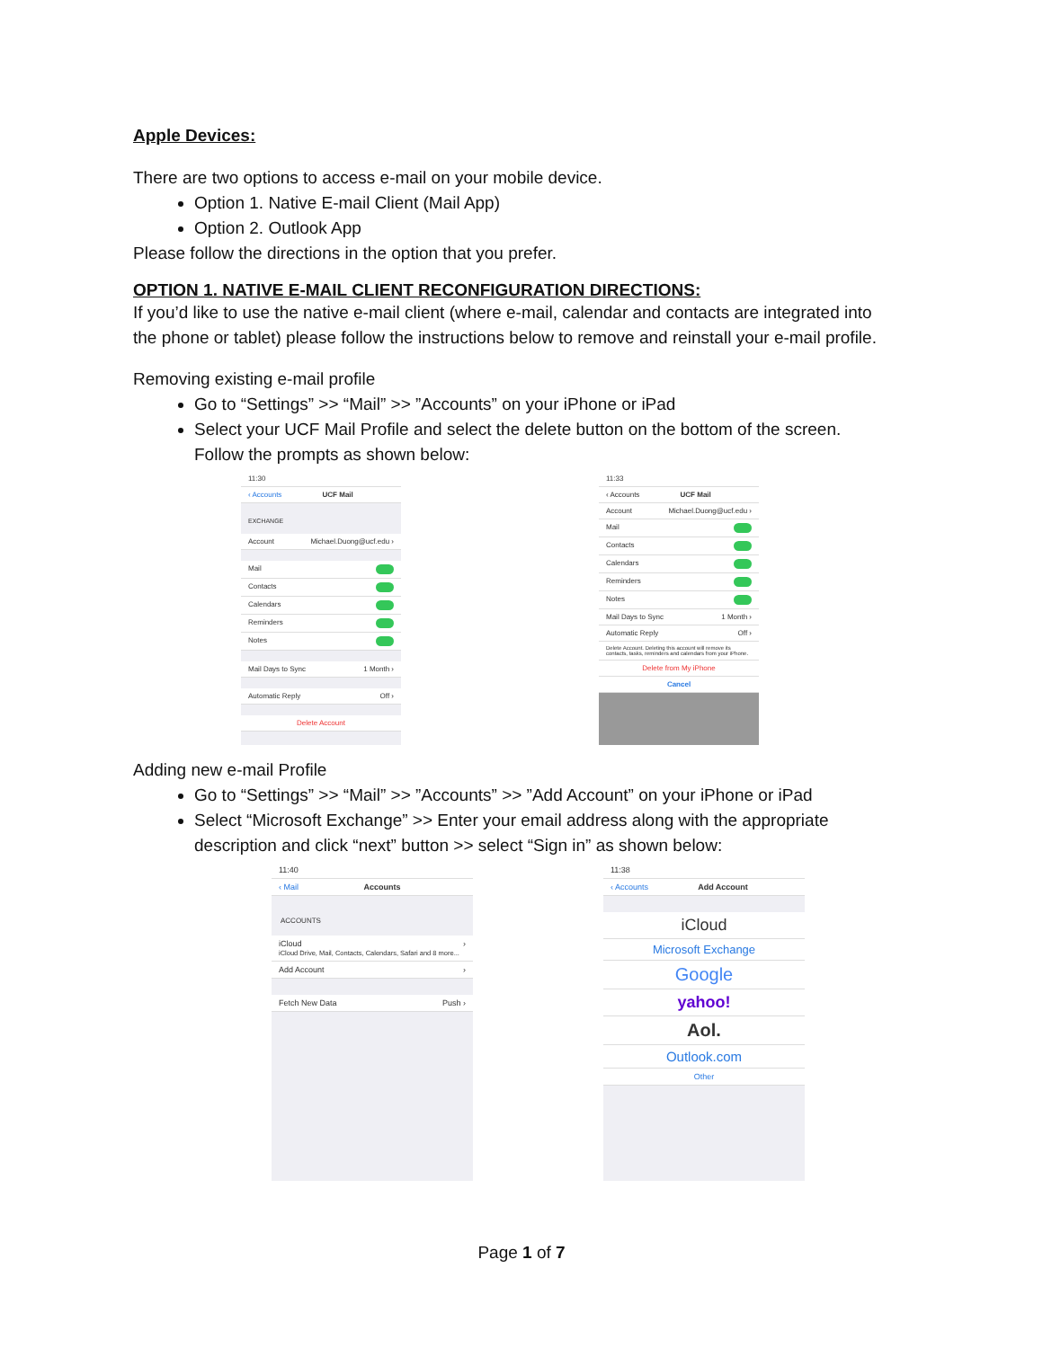Apple Devices:
There are two options to access e-mail on your mobile device.
Option 1. Native E-mail Client (Mail App)
Option 2. Outlook App
Please follow the directions in the option that you prefer.
OPTION 1. NATIVE E-MAIL CLIENT RECONFIGURATION DIRECTIONS:
If you’d like to use the native e-mail client (where e-mail, calendar and contacts are integrated into the phone or tablet) please follow the instructions below to remove and reinstall your e-mail profile.
Removing existing e-mail profile
Go to “Settings” >> “Mail” >> ”Accounts” on your iPhone or iPad
Select your UCF Mail Profile and select the delete button on the bottom of the screen. Follow the prompts as shown below:
11:30
‹ Accounts UCF Mail
EXCHANGE
Account Michael.Duong@ucf.edu ›
Mail
Contacts
Calendars
Reminders
Notes
Mail Days to Sync 1 Month ›
Automatic Reply Off ›
Delete Account
11:33
‹ Accounts UCF Mail
Account Michael.Duong@ucf.edu ›
Mail
Contacts
Calendars
Reminders
Notes
Mail Days to Sync 1 Month ›
Automatic Reply Off ›
Delete Account. Deleting this account will remove its contacts, tasks, reminders and calendars from your iPhone.
Delete from My iPhone
Cancel
Adding new e-mail Profile
Go to “Settings” >> “Mail” >> ”Accounts” >> ”Add Account” on your iPhone or iPad
Select “Microsoft Exchange” >> Enter your email address along with the appropriate description and click “next” button >> select “Sign in” as shown below:
11:40
‹ Mail Accounts
ACCOUNTS
iCloud
iCloud Drive, Mail, Contacts, Calendars, Safari and 8 more... ›
Add Account ›
Fetch New Data Push ›
11:38
‹ Accounts Add Account
iCloud
Microsoft Exchange
Google
yahoo!
Aol.
Outlook.com
Other
Page 1 of 7